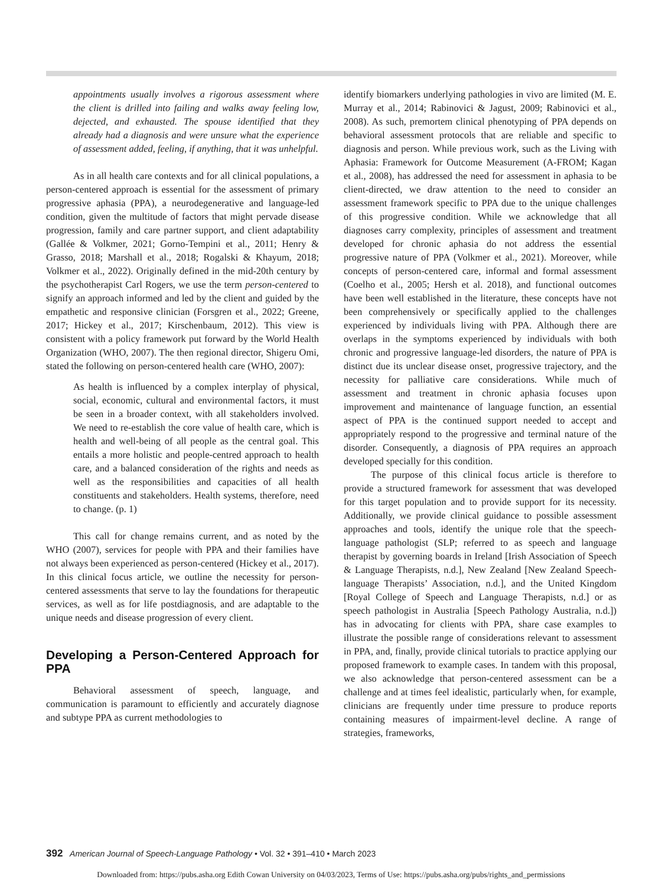appointments usually involves a rigorous assessment where the client is drilled into failing and walks away feeling low, dejected, and exhausted. The spouse identified that they already had a diagnosis and were unsure what the experience of assessment added, feeling, if anything, that it was unhelpful.
As in all health care contexts and for all clinical populations, a person-centered approach is essential for the assessment of primary progressive aphasia (PPA), a neurodegenerative and language-led condition, given the multitude of factors that might pervade disease progression, family and care partner support, and client adaptability (Gallée & Volkmer, 2021; Gorno-Tempini et al., 2011; Henry & Grasso, 2018; Marshall et al., 2018; Rogalski & Khayum, 2018; Volkmer et al., 2022). Originally defined in the mid-20th century by the psychotherapist Carl Rogers, we use the term person-centered to signify an approach informed and led by the client and guided by the empathetic and responsive clinician (Forsgren et al., 2022; Greene, 2017; Hickey et al., 2017; Kirschenbaum, 2012). This view is consistent with a policy framework put forward by the World Health Organization (WHO, 2007). The then regional director, Shigeru Omi, stated the following on person-centered health care (WHO, 2007):
As health is influenced by a complex interplay of physical, social, economic, cultural and environmental factors, it must be seen in a broader context, with all stakeholders involved. We need to re-establish the core value of health care, which is health and well-being of all people as the central goal. This entails a more holistic and people-centred approach to health care, and a balanced consideration of the rights and needs as well as the responsibilities and capacities of all health constituents and stakeholders. Health systems, therefore, need to change. (p. 1)
This call for change remains current, and as noted by the WHO (2007), services for people with PPA and their families have not always been experienced as person-centered (Hickey et al., 2017). In this clinical focus article, we outline the necessity for person-centered assessments that serve to lay the foundations for therapeutic services, as well as for life postdiagnosis, and are adaptable to the unique needs and disease progression of every client.
Developing a Person-Centered Approach for PPA
Behavioral assessment of speech, language, and communication is paramount to efficiently and accurately diagnose and subtype PPA as current methodologies to
identify biomarkers underlying pathologies in vivo are limited (M. E. Murray et al., 2014; Rabinovici & Jagust, 2009; Rabinovici et al., 2008). As such, premortem clinical phenotyping of PPA depends on behavioral assessment protocols that are reliable and specific to diagnosis and person. While previous work, such as the Living with Aphasia: Framework for Outcome Measurement (A-FROM; Kagan et al., 2008), has addressed the need for assessment in aphasia to be client-directed, we draw attention to the need to consider an assessment framework specific to PPA due to the unique challenges of this progressive condition. While we acknowledge that all diagnoses carry complexity, principles of assessment and treatment developed for chronic aphasia do not address the essential progressive nature of PPA (Volkmer et al., 2021). Moreover, while concepts of person-centered care, informal and formal assessment (Coelho et al., 2005; Hersh et al. 2018), and functional outcomes have been well established in the literature, these concepts have not been comprehensively or specifically applied to the challenges experienced by individuals living with PPA. Although there are overlaps in the symptoms experienced by individuals with both chronic and progressive language-led disorders, the nature of PPA is distinct due its unclear disease onset, progressive trajectory, and the necessity for palliative care considerations. While much of assessment and treatment in chronic aphasia focuses upon improvement and maintenance of language function, an essential aspect of PPA is the continued support needed to accept and appropriately respond to the progressive and terminal nature of the disorder. Consequently, a diagnosis of PPA requires an approach developed specially for this condition.
The purpose of this clinical focus article is therefore to provide a structured framework for assessment that was developed for this target population and to provide support for its necessity. Additionally, we provide clinical guidance to possible assessment approaches and tools, identify the unique role that the speech-language pathologist (SLP; referred to as speech and language therapist by governing boards in Ireland [Irish Association of Speech & Language Therapists, n.d.], New Zealand [New Zealand Speech-language Therapists’ Association, n.d.], and the United Kingdom [Royal College of Speech and Language Therapists, n.d.] or as speech pathologist in Australia [Speech Pathology Australia, n.d.]) has in advocating for clients with PPA, share case examples to illustrate the possible range of considerations relevant to assessment in PPA, and, finally, provide clinical tutorials to practice applying our proposed framework to example cases. In tandem with this proposal, we also acknowledge that person-centered assessment can be a challenge and at times feel idealistic, particularly when, for example, clinicians are frequently under time pressure to produce reports containing measures of impairment-level decline. A range of strategies, frameworks,
392 American Journal of Speech-Language Pathology • Vol. 32 • 391–410 • March 2023
Downloaded from: https://pubs.asha.org Edith Cowan University on 04/03/2023, Terms of Use: https://pubs.asha.org/pubs/rights_and_permissions